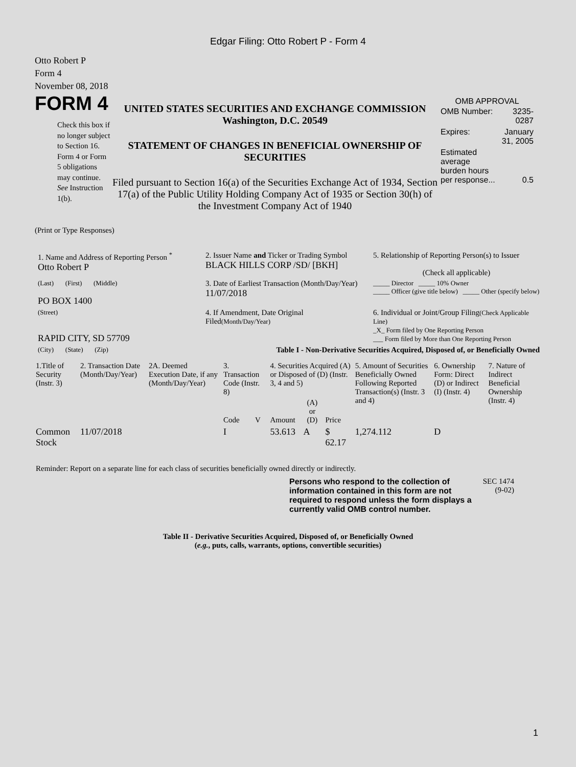Edgar Filing: Otto Robert P - Form 4
Otto Robert P
Form 4
November 08, 2018
FORM 4
Check this box if no longer subject to Section 16. Form 4 or Form 5 obligations may continue. See Instruction 1(b).
UNITED STATES SECURITIES AND EXCHANGE COMMISSION
Washington, D.C. 20549
STATEMENT OF CHANGES IN BENEFICIAL OWNERSHIP OF SECURITIES
Filed pursuant to Section 16(a) of the Securities Exchange Act of 1934, Section 17(a) of the Public Utility Holding Company Act of 1935 or Section 30(h) of the Investment Company Act of 1940
OMB APPROVAL
| OMB Number: | 3235-0287 |
| Expires: | January 31, 2005 |
| Estimated average burden hours per response... | 0.5 |
(Print or Type Responses)
| 1. Name and Address of Reporting Person <sup>*</sup> Otto Robert P | 2. Issuer Name and Ticker or Trading Symbol BLACK HILLS CORP /SD/ [BKH] | 5. Relationship of Reporting Person(s) to Issuer (Check all applicable) |
| (Last) (First) (Middle) PO BOX 1400 | 3. Date of Earliest Transaction (Month/Day/Year) 11/07/2018 | _____ Director _____ 10% Owner _____ Officer (give title below) _____ Other (specify below) |
| (Street) RAPID CITY, SD 57709 | 4. If Amendment, Date Original Filed (Month/Day/Year) | 6. Individual or Joint/Group Filing (Check Applicable Line) _X_ Form filed by One Reporting Person ___ Form filed by More than One Reporting Person |
| (City) (State) (Zip) | Table I - Non-Derivative Securities Acquired, Disposed of, or Beneficially Owned | |
| 1.Title of Security (Instr. 3) | 2. Transaction Date (Month/Day/Year) | 2A. Deemed Execution Date, if any (Month/Day/Year) | 3. Transaction Code (Instr. 8) | | 4. Securities Acquired (A) or Disposed of (D) (Instr. 3, 4 and 5) | | | 5. Amount of Securities Beneficially Owned Following Reported Transaction(s) (Instr. 3 and 4) | 6. Ownership Form: Direct (D) or Indirect (I) (Instr. 4) | 7. Nature of Indirect Beneficial Ownership (Instr. 4) |
| --- | --- | --- | --- | --- | --- | --- | --- | --- | --- | --- |
| | | | Code | V | Amount | (A) or (D) | Price | | | |
| Common Stock | 11/07/2018 | | I | | 53.613 | A | $ 62.17 | 1,274.112 | D | |
Reminder: Report on a separate line for each class of securities beneficially owned directly or indirectly.
Persons who respond to the collection of information contained in this form are not required to respond unless the form displays a currently valid OMB control number.
SEC 1474 (9-02)
Table II - Derivative Securities Acquired, Disposed of, or Beneficially Owned
(e.g., puts, calls, warrants, options, convertible securities)
1